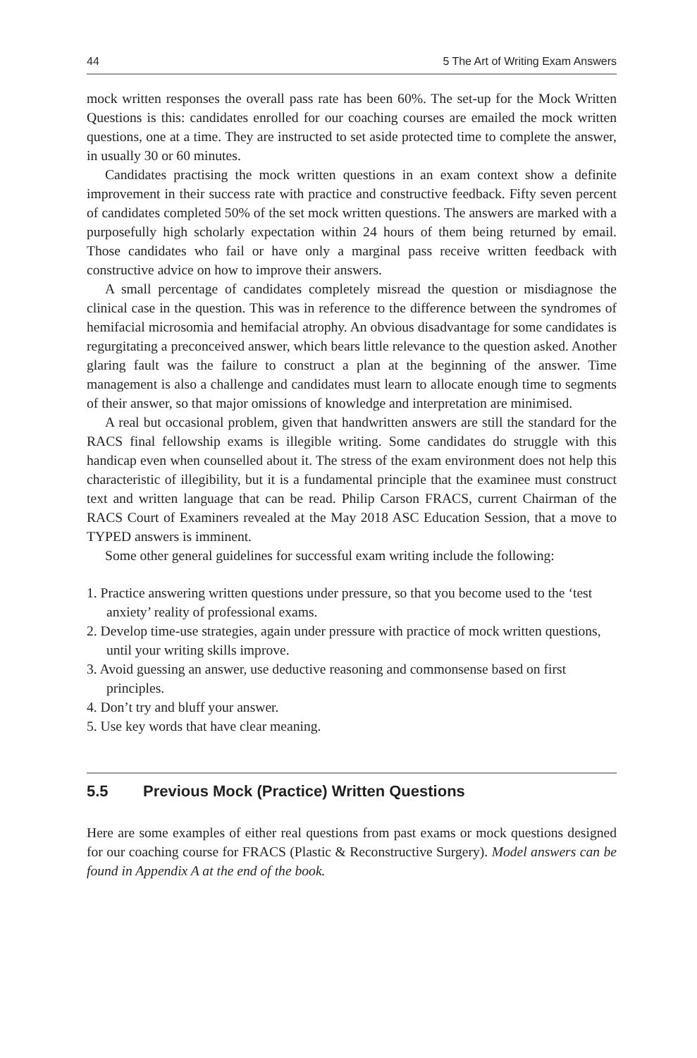44 5 The Art of Writing Exam Answers
mock written responses the overall pass rate has been 60%. The set-up for the Mock Written Questions is this: candidates enrolled for our coaching courses are emailed the mock written questions, one at a time. They are instructed to set aside protected time to complete the answer, in usually 30 or 60 minutes.
Candidates practising the mock written questions in an exam context show a definite improvement in their success rate with practice and constructive feedback. Fifty seven percent of candidates completed 50% of the set mock written questions. The answers are marked with a purposefully high scholarly expectation within 24 hours of them being returned by email. Those candidates who fail or have only a marginal pass receive written feedback with constructive advice on how to improve their answers.
A small percentage of candidates completely misread the question or misdiagnose the clinical case in the question. This was in reference to the difference between the syndromes of hemifacial microsomia and hemifacial atrophy. An obvious disadvantage for some candidates is regurgitating a preconceived answer, which bears little relevance to the question asked. Another glaring fault was the failure to construct a plan at the beginning of the answer. Time management is also a challenge and candidates must learn to allocate enough time to segments of their answer, so that major omissions of knowledge and interpretation are minimised.
A real but occasional problem, given that handwritten answers are still the standard for the RACS final fellowship exams is illegible writing. Some candidates do struggle with this handicap even when counselled about it. The stress of the exam environment does not help this characteristic of illegibility, but it is a fundamental principle that the examinee must construct text and written language that can be read. Philip Carson FRACS, current Chairman of the RACS Court of Examiners revealed at the May 2018 ASC Education Session, that a move to TYPED answers is imminent.
Some other general guidelines for successful exam writing include the following:
1. Practice answering written questions under pressure, so that you become used to the ‘test anxiety’ reality of professional exams.
2. Develop time-use strategies, again under pressure with practice of mock written questions, until your writing skills improve.
3. Avoid guessing an answer, use deductive reasoning and commonsense based on first principles.
4. Don’t try and bluff your answer.
5. Use key words that have clear meaning.
5.5 Previous Mock (Practice) Written Questions
Here are some examples of either real questions from past exams or mock questions designed for our coaching course for FRACS (Plastic & Reconstructive Surgery). Model answers can be found in Appendix A at the end of the book.